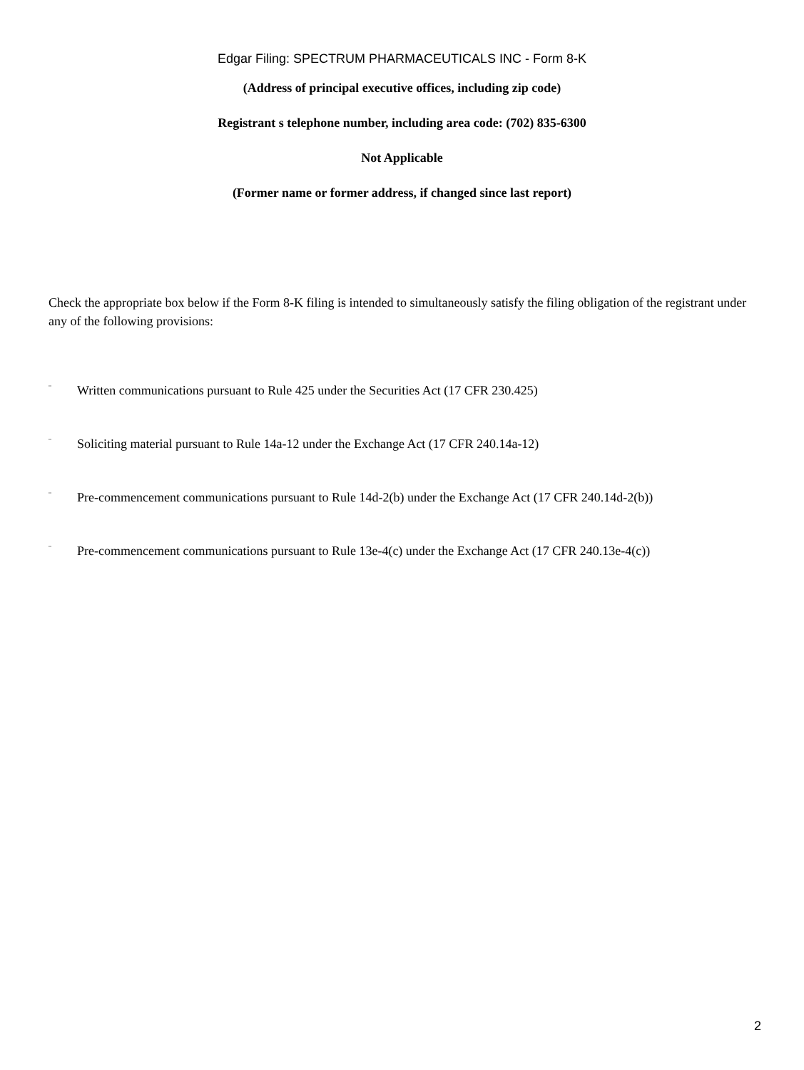Edgar Filing: SPECTRUM PHARMACEUTICALS INC - Form 8-K
(Address of principal executive offices, including zip code)
Registrant s telephone number, including area code: (702) 835-6300
Not Applicable
(Former name or former address, if changed since last report)
Check the appropriate box below if the Form 8-K filing is intended to simultaneously satisfy the filing obligation of the registrant under any of the following provisions:
¨ Written communications pursuant to Rule 425 under the Securities Act (17 CFR 230.425)
¨ Soliciting material pursuant to Rule 14a-12 under the Exchange Act (17 CFR 240.14a-12)
¨ Pre-commencement communications pursuant to Rule 14d-2(b) under the Exchange Act (17 CFR 240.14d-2(b))
¨ Pre-commencement communications pursuant to Rule 13e-4(c) under the Exchange Act (17 CFR 240.13e-4(c))
2